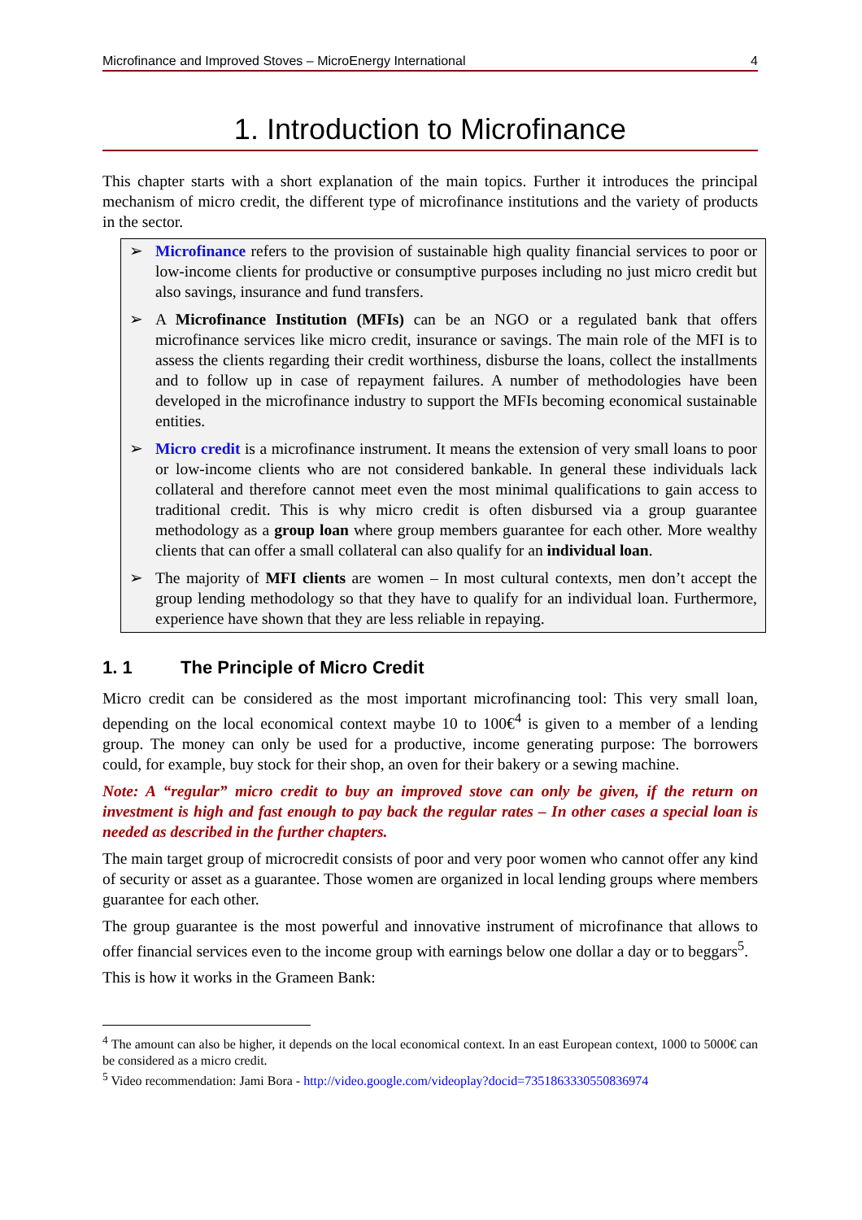Microfinance and Improved Stoves – MicroEnergy International 4
1. Introduction to Microfinance
This chapter starts with a short explanation of the main topics. Further it introduces the principal mechanism of micro credit, the different type of microfinance institutions and the variety of products in the sector.
➢ Microfinance refers to the provision of sustainable high quality financial services to poor or low-income clients for productive or consumptive purposes including no just micro credit but also savings, insurance and fund transfers.
➢ A Microfinance Institution (MFIs) can be an NGO or a regulated bank that offers microfinance services like micro credit, insurance or savings. The main role of the MFI is to assess the clients regarding their credit worthiness, disburse the loans, collect the installments and to follow up in case of repayment failures. A number of methodologies have been developed in the microfinance industry to support the MFIs becoming economical sustainable entities.
➢ Micro credit is a microfinance instrument. It means the extension of very small loans to poor or low-income clients who are not considered bankable. In general these individuals lack collateral and therefore cannot meet even the most minimal qualifications to gain access to traditional credit. This is why micro credit is often disbursed via a group guarantee methodology as a group loan where group members guarantee for each other. More wealthy clients that can offer a small collateral can also qualify for an individual loan.
➢ The majority of MFI clients are women – In most cultural contexts, men don’t accept the group lending methodology so that they have to qualify for an individual loan. Furthermore, experience have shown that they are less reliable in repaying.
1. 1 The Principle of Micro Credit
Micro credit can be considered as the most important microfinancing tool: This very small loan, depending on the local economical context maybe 10 to 100€<sup>4</sup> is given to a member of a lending group. The money can only be used for a productive, income generating purpose: The borrowers could, for example, buy stock for their shop, an oven for their bakery or a sewing machine.
Note: A “regular” micro credit to buy an improved stove can only be given, if the return on investment is high and fast enough to pay back the regular rates – In other cases a special loan is needed as described in the further chapters.
The main target group of microcredit consists of poor and very poor women who cannot offer any kind of security or asset as a guarantee. Those women are organized in local lending groups where members guarantee for each other.
The group guarantee is the most powerful and innovative instrument of microfinance that allows to offer financial services even to the income group with earnings below one dollar a day or to beggars<sup>5</sup>.
This is how it works in the Grameen Bank:
<sup>4</sup> The amount can also be higher, it depends on the local economical context. In an east European context, 1000 to 5000€ can be considered as a micro credit.
<sup>5</sup> Video recommendation: Jami Bora - http://video.google.com/videoplay?docid=7351863330550836974